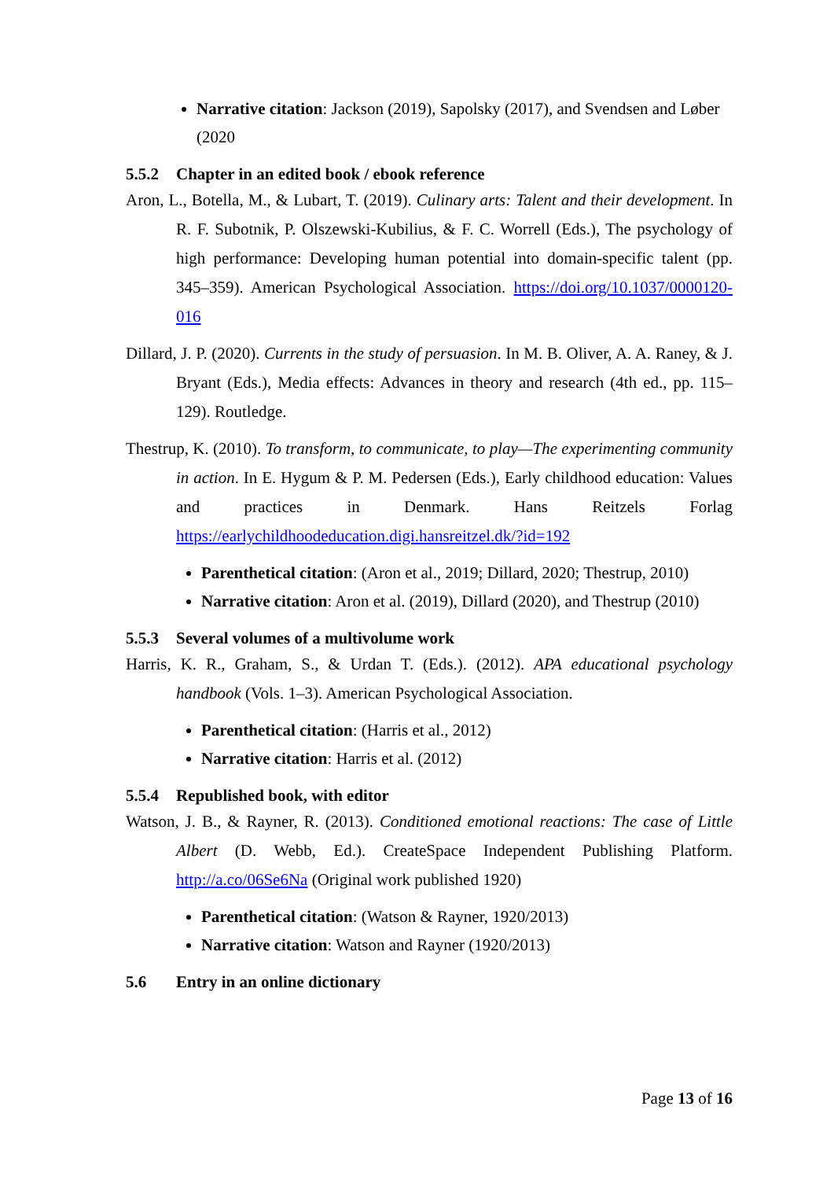Narrative citation: Jackson (2019), Sapolsky (2017), and Svendsen and Løber (2020
5.5.2 Chapter in an edited book / ebook reference
Aron, L., Botella, M., & Lubart, T. (2019). Culinary arts: Talent and their development. In R. F. Subotnik, P. Olszewski-Kubilius, & F. C. Worrell (Eds.), The psychology of high performance: Developing human potential into domain-specific talent (pp. 345–359). American Psychological Association. https://doi.org/10.1037/0000120-016
Dillard, J. P. (2020). Currents in the study of persuasion. In M. B. Oliver, A. A. Raney, & J. Bryant (Eds.), Media effects: Advances in theory and research (4th ed., pp. 115–129). Routledge.
Thestrup, K. (2010). To transform, to communicate, to play—The experimenting community in action. In E. Hygum & P. M. Pedersen (Eds.), Early childhood education: Values and practices in Denmark. Hans Reitzels Forlag https://earlychildhoodeducation.digi.hansreitzel.dk/?id=192
Parenthetical citation: (Aron et al., 2019; Dillard, 2020; Thestrup, 2010)
Narrative citation: Aron et al. (2019), Dillard (2020), and Thestrup (2010)
5.5.3 Several volumes of a multivolume work
Harris, K. R., Graham, S., & Urdan T. (Eds.). (2012). APA educational psychology handbook (Vols. 1–3). American Psychological Association.
Parenthetical citation: (Harris et al., 2012)
Narrative citation: Harris et al. (2012)
5.5.4 Republished book, with editor
Watson, J. B., & Rayner, R. (2013). Conditioned emotional reactions: The case of Little Albert (D. Webb, Ed.). CreateSpace Independent Publishing Platform. http://a.co/06Se6Na (Original work published 1920)
Parenthetical citation: (Watson & Rayner, 1920/2013)
Narrative citation: Watson and Rayner (1920/2013)
5.6 Entry in an online dictionary
Page 13 of 16